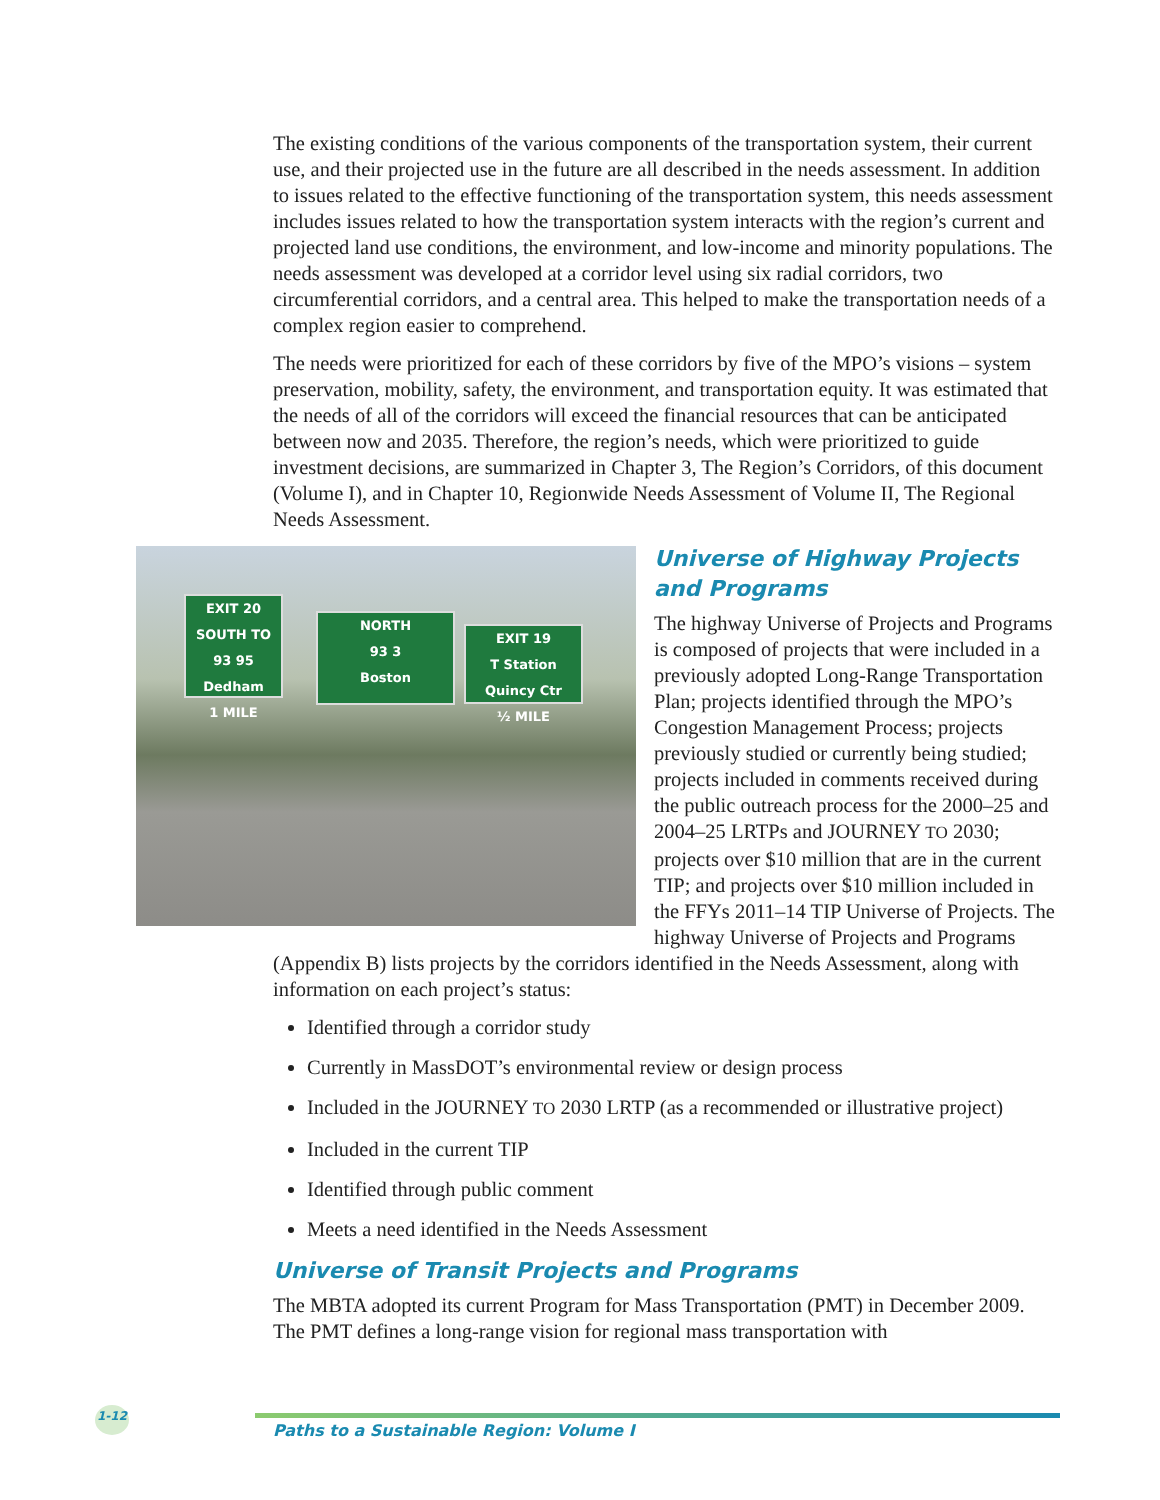The existing conditions of the various components of the transportation system, their current use, and their projected use in the future are all described in the needs assessment. In addition to issues related to the effective functioning of the transportation system, this needs assessment includes issues related to how the transportation system interacts with the region’s current and projected land use conditions, the environment, and low-income and minority populations. The needs assessment was developed at a corridor level using six radial corridors, two circumferential corridors, and a central area. This helped to make the transportation needs of a complex region easier to comprehend.
The needs were prioritized for each of these corridors by five of the MPO’s visions – system preservation, mobility, safety, the environment, and transportation equity. It was estimated that the needs of all of the corridors will exceed the financial resources that can be anticipated between now and 2035. Therefore, the region’s needs, which were prioritized to guide investment decisions, are summarized in Chapter 3, The Region’s Corridors, of this document (Volume I), and in Chapter 10, Regionwide Needs Assessment of Volume II, The Regional Needs Assessment.
EXIT 20
SOUTH TO
93 95
Dedham
1 MILE
NORTH
93 3
Boston
EXIT 19
T Station
Quincy Ctr
½ MILE
Universe of Highway Projects and Programs
The highway Universe of Projects and Programs is composed of projects that were included in a previously adopted Long-Range Transportation Plan; projects identified through the MPO’s Congestion Management Process; projects previously studied or currently being studied; projects included in comments received during the public outreach process for the 2000–25 and 2004–25 LRTPs and JOURNEY TO 2030; projects over $10 million that are in the current TIP; and projects over $10 million included in the FFYs 2011–14 TIP Universe of Projects. The highway Universe of Projects and Programs (Appendix B) lists projects by the corridors identified in the Needs Assessment, along with information on each project’s status:
Identified through a corridor study
Currently in MassDOT’s environmental review or design process
Included in the JOURNEY TO 2030 LRTP (as a recommended or illustrative project)
Included in the current TIP
Identified through public comment
Meets a need identified in the Needs Assessment
Universe of Transit Projects and Programs
The MBTA adopted its current Program for Mass Transportation (PMT) in December 2009. The PMT defines a long-range vision for regional mass transportation with
1-12
Paths to a Sustainable Region: Volume I